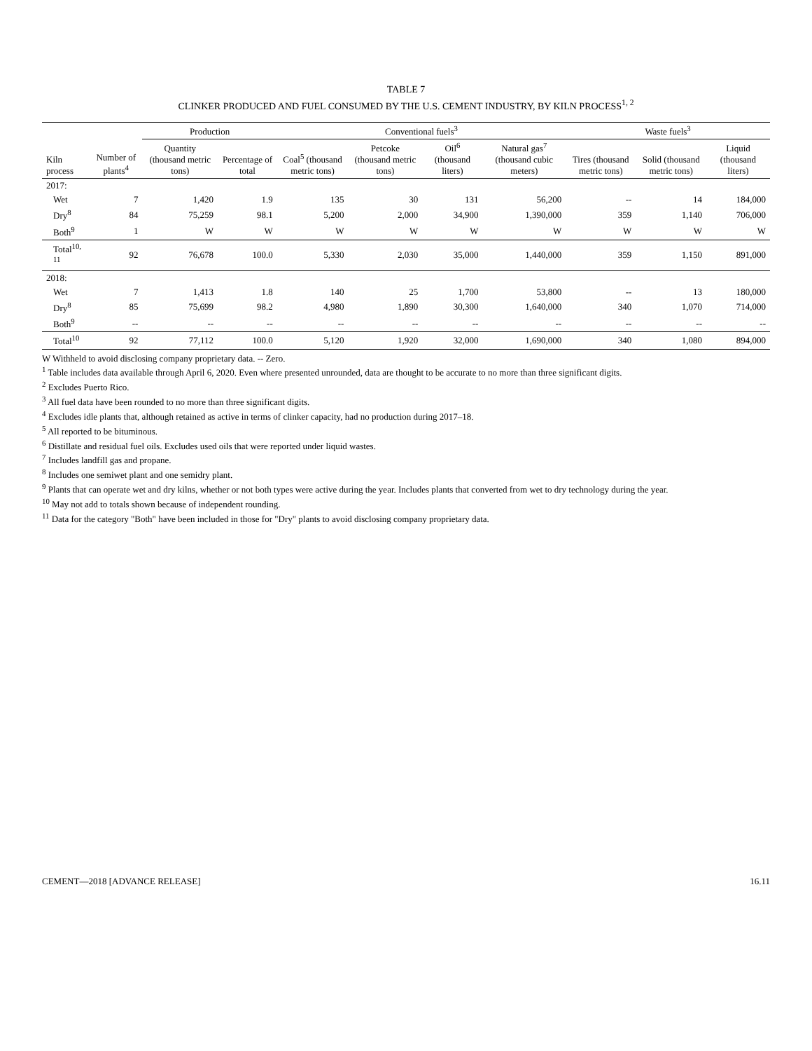TABLE 7
CLINKER PRODUCED AND FUEL CONSUMED BY THE U.S. CEMENT INDUSTRY, BY KILN PROCESS<sup>1, 2</sup>
| | | Production | | Conventional fuels<sup>3</sup> | | | | Waste fuels<sup>3</sup> | | |
| --- | --- | --- | --- | --- | --- | --- | --- | --- | --- | --- |
| Kiln process | Number of plants<sup>4</sup> | Quantity (thousand metric tons) | Percentage of total | Coal<sup>5</sup> (thousand metric tons) | Petcoke (thousand metric tons) | Oil<sup>6</sup> (thousand liters) | Natural gas<sup>7</sup> (thousand cubic meters) | Tires (thousand metric tons) | Solid (thousand metric tons) | Liquid (thousand liters) |
| 2017: | | | | | | | | | | |
| Wet | 7 | 1,420 | 1.9 | 135 | 30 | 131 | 56,200 | -- | 14 | 184,000 |
| Dry<sup>8</sup> | 84 | 75,259 | 98.1 | 5,200 | 2,000 | 34,900 | 1,390,000 | 359 | 1,140 | 706,000 |
| Both<sup>9</sup> | 1 | W | W | W | W | W | W | W | W | W |
| Total<sup>10, 11</sup> | 92 | 76,678 | 100.0 | 5,330 | 2,030 | 35,000 | 1,440,000 | 359 | 1,150 | 891,000 |
| 2018: | | | | | | | | | | |
| Wet | 7 | 1,413 | 1.8 | 140 | 25 | 1,700 | 53,800 | -- | 13 | 180,000 |
| Dry<sup>8</sup> | 85 | 75,699 | 98.2 | 4,980 | 1,890 | 30,300 | 1,640,000 | 340 | 1,070 | 714,000 |
| Both<sup>9</sup> | -- | -- | -- | -- | -- | -- | -- | -- | -- | -- |
| Total<sup>10</sup> | 92 | 77,112 | 100.0 | 5,120 | 1,920 | 32,000 | 1,690,000 | 340 | 1,080 | 894,000 |
W Withheld to avoid disclosing company proprietary data. -- Zero.
<sup>1</sup> Table includes data available through April 6, 2020. Even where presented unrounded, data are thought to be accurate to no more than three significant digits.
<sup>2</sup> Excludes Puerto Rico.
<sup>3</sup> All fuel data have been rounded to no more than three significant digits.
<sup>4</sup> Excludes idle plants that, although retained as active in terms of clinker capacity, had no production during 2017–18.
<sup>5</sup> All reported to be bituminous.
<sup>6</sup> Distillate and residual fuel oils. Excludes used oils that were reported under liquid wastes.
<sup>7</sup> Includes landfill gas and propane.
<sup>8</sup> Includes one semiwet plant and one semidry plant.
<sup>9</sup> Plants that can operate wet and dry kilns, whether or not both types were active during the year. Includes plants that converted from wet to dry technology during the year.
<sup>10</sup> May not add to totals shown because of independent rounding.
<sup>11</sup> Data for the category "Both" have been included in those for "Dry" plants to avoid disclosing company proprietary data.
CEMENT—2018 [ADVANCE RELEASE] 16.11